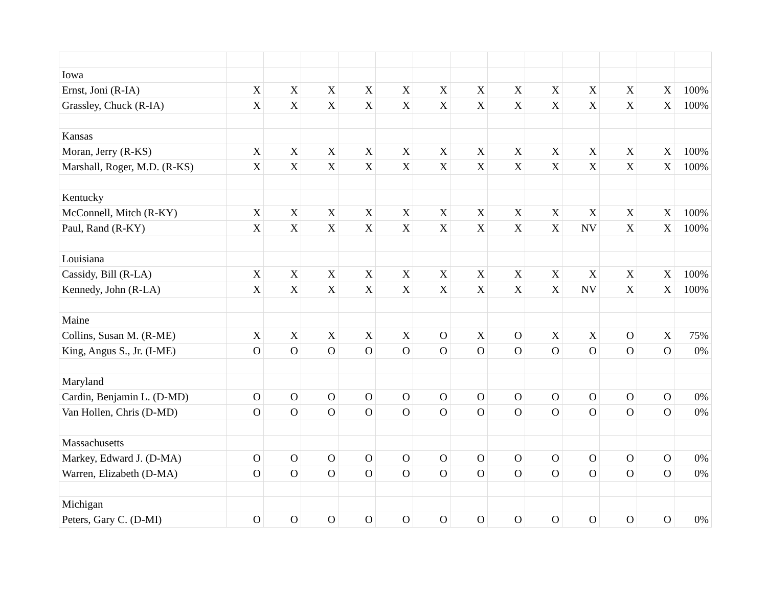| Iowa | | | | | | | | | | | | | |
| Ernst, Joni (R-IA) | X | X | X | X | X | X | X | X | X | X | X | X | 100% |
| Grassley, Chuck (R-IA) | X | X | X | X | X | X | X | X | X | X | X | X | 100% |
| Kansas | | | | | | | | | | | | | |
| Moran, Jerry (R-KS) | X | X | X | X | X | X | X | X | X | X | X | X | 100% |
| Marshall, Roger, M.D. (R-KS) | X | X | X | X | X | X | X | X | X | X | X | X | 100% |
| Kentucky | | | | | | | | | | | | | |
| McConnell, Mitch (R-KY) | X | X | X | X | X | X | X | X | X | X | X | X | 100% |
| Paul, Rand (R-KY) | X | X | X | X | X | X | X | X | X | NV | X | X | 100% |
| Louisiana | | | | | | | | | | | | | |
| Cassidy, Bill (R-LA) | X | X | X | X | X | X | X | X | X | X | X | X | 100% |
| Kennedy, John (R-LA) | X | X | X | X | X | X | X | X | X | NV | X | X | 100% |
| Maine | | | | | | | | | | | | | |
| Collins, Susan M. (R-ME) | X | X | X | X | X | O | X | O | X | X | O | X | 75% |
| King, Angus S., Jr. (I-ME) | O | O | O | O | O | O | O | O | O | O | O | O | 0% |
| Maryland | | | | | | | | | | | | | |
| Cardin, Benjamin L. (D-MD) | O | O | O | O | O | O | O | O | O | O | O | O | 0% |
| Van Hollen, Chris (D-MD) | O | O | O | O | O | O | O | O | O | O | O | O | 0% |
| Massachusetts | | | | | | | | | | | | | |
| Markey, Edward J. (D-MA) | O | O | O | O | O | O | O | O | O | O | O | O | 0% |
| Warren, Elizabeth (D-MA) | O | O | O | O | O | O | O | O | O | O | O | O | 0% |
| Michigan | | | | | | | | | | | | | |
| Peters, Gary C. (D-MI) | O | O | O | O | O | O | O | O | O | O | O | O | 0% |